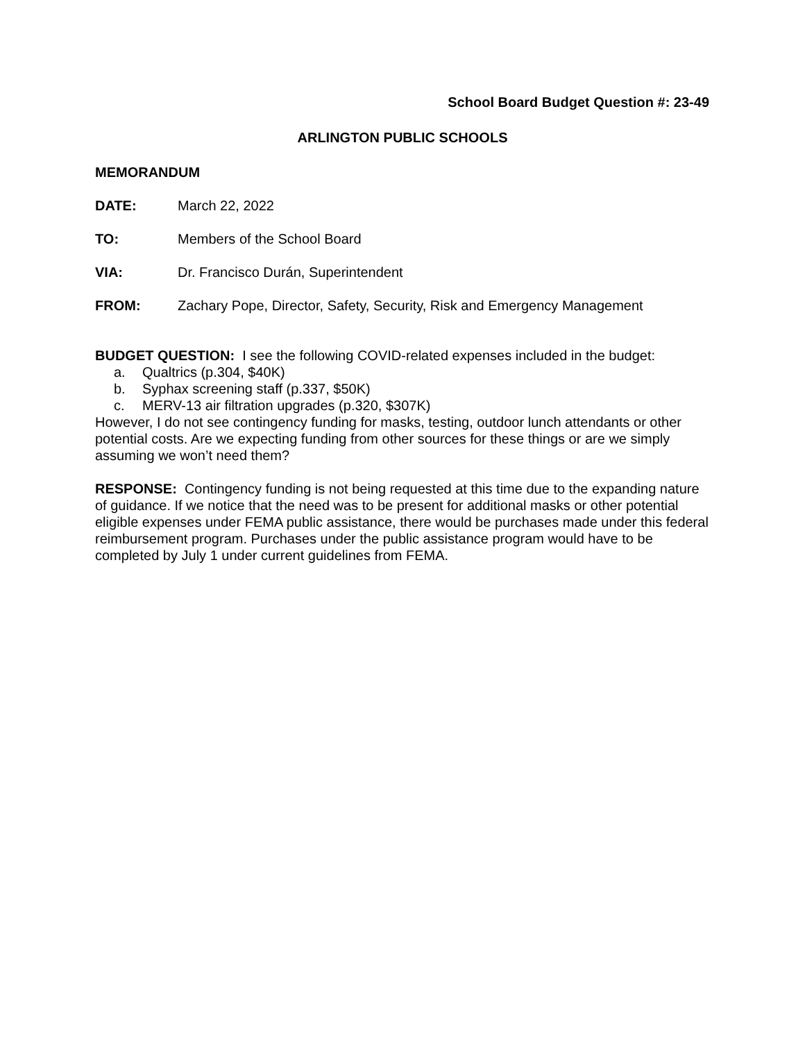School Board Budget Question #: 23-49
ARLINGTON PUBLIC SCHOOLS
MEMORANDUM
DATE: March 22, 2022
TO: Members of the School Board
VIA: Dr. Francisco Durán, Superintendent
FROM: Zachary Pope, Director, Safety, Security, Risk and Emergency Management
BUDGET QUESTION: I see the following COVID-related expenses included in the budget:
a. Qualtrics (p.304, $40K)
b. Syphax screening staff (p.337, $50K)
c. MERV-13 air filtration upgrades (p.320, $307K)
However, I do not see contingency funding for masks, testing, outdoor lunch attendants or other potential costs. Are we expecting funding from other sources for these things or are we simply assuming we won’t need them?
RESPONSE: Contingency funding is not being requested at this time due to the expanding nature of guidance. If we notice that the need was to be present for additional masks or other potential eligible expenses under FEMA public assistance, there would be purchases made under this federal reimbursement program. Purchases under the public assistance program would have to be completed by July 1 under current guidelines from FEMA.